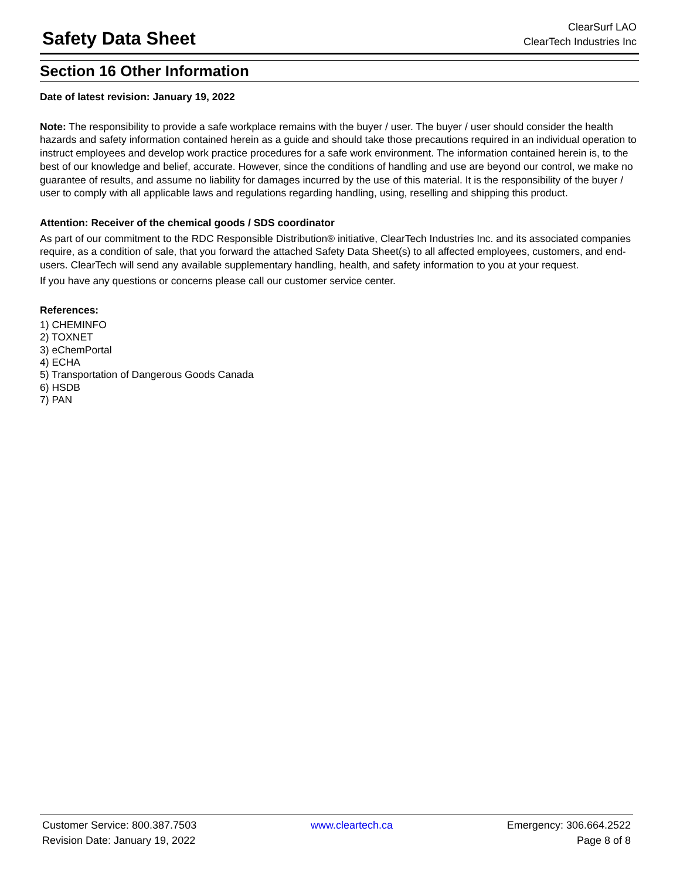Safety Data Sheet
ClearSurf LAO
ClearTech Industries Inc
Section 16 Other Information
Date of latest revision: January 19, 2022
Note: The responsibility to provide a safe workplace remains with the buyer / user. The buyer / user should consider the health hazards and safety information contained herein as a guide and should take those precautions required in an individual operation to instruct employees and develop work practice procedures for a safe work environment. The information contained herein is, to the best of our knowledge and belief, accurate. However, since the conditions of handling and use are beyond our control, we make no guarantee of results, and assume no liability for damages incurred by the use of this material. It is the responsibility of the buyer / user to comply with all applicable laws and regulations regarding handling, using, reselling and shipping this product.
Attention: Receiver of the chemical goods / SDS coordinator
As part of our commitment to the RDC Responsible Distribution® initiative, ClearTech Industries Inc. and its associated companies require, as a condition of sale, that you forward the attached Safety Data Sheet(s) to all affected employees, customers, and end-users. ClearTech will send any available supplementary handling, health, and safety information to you at your request.
If you have any questions or concerns please call our customer service center.
References:
1) CHEMINFO
2) TOXNET
3) eChemPortal
4) ECHA
5) Transportation of Dangerous Goods Canada
6) HSDB
7) PAN
Customer Service: 800.387.7503 www.cleartech.ca Emergency: 306.664.2522
Revision Date: January 19, 2022 Page 8 of 8